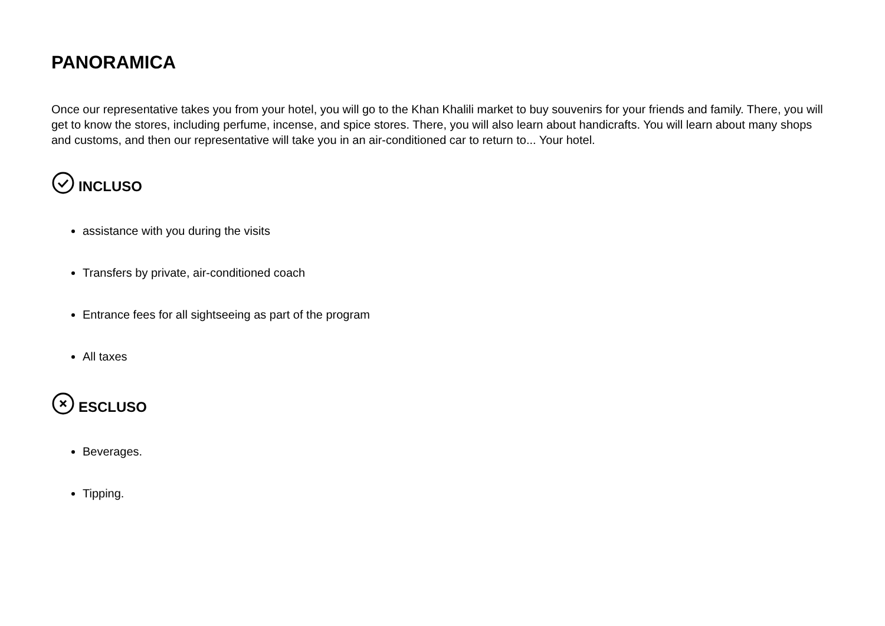PANORAMICA
Once our representative takes you from your hotel, you will go to the Khan Khalili market to buy souvenirs for your friends and family. There, you will get to know the stores, including perfume, incense, and spice stores. There, you will also learn about handicrafts. You will learn about many shops and customs, and then our representative will take you in an air-conditioned car to return to... Your hotel.
INCLUSO
assistance with you during the visits
Transfers by private, air-conditioned coach
Entrance fees for all sightseeing as part of the program
All taxes
ESCLUSO
Beverages.
Tipping.